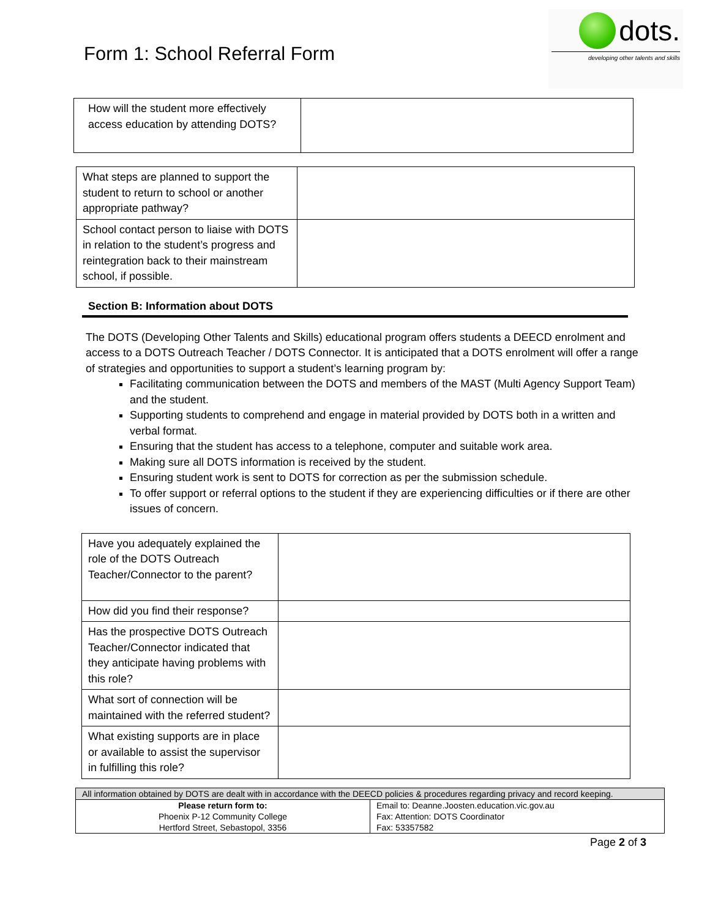Form 1: School Referral Form
dots.
developing other talents and skills
| How will the student more effectively access education by attending DOTS? | |
| What steps are planned to support the student to return to school or another appropriate pathway? | |
| School contact person to liaise with DOTS in relation to the student’s progress and reintegration back to their mainstream school, if possible. | |
Section B: Information about DOTS
The DOTS (Developing Other Talents and Skills) educational program offers students a DEECD enrolment and access to a DOTS Outreach Teacher / DOTS Connector. It is anticipated that a DOTS enrolment will offer a range of strategies and opportunities to support a student’s learning program by:
Facilitating communication between the DOTS and members of the MAST (Multi Agency Support Team) and the student.
Supporting students to comprehend and engage in material provided by DOTS both in a written and verbal format.
Ensuring that the student has access to a telephone, computer and suitable work area.
Making sure all DOTS information is received by the student.
Ensuring student work is sent to DOTS for correction as per the submission schedule.
To offer support or referral options to the student if they are experiencing difficulties or if there are other issues of concern.
| Have you adequately explained the role of the DOTS Outreach Teacher/Connector to the parent? | |
| How did you find their response? | |
| Has the prospective DOTS Outreach Teacher/Connector indicated that they anticipate having problems with this role? | |
| What sort of connection will be maintained with the referred student? | |
| What existing supports are in place or available to assist the supervisor in fulfilling this role? | |
| All information obtained by DOTS are dealt with in accordance with the DEECD policies & procedures regarding privacy and record keeping. | |
| Please return form to: Phoenix P-12 Community College Hertford Street, Sebastopol, 3356 | Email to: Deanne.Joosten.education.vic.gov.au Fax: Attention: DOTS Coordinator Fax: 53357582 |
Page 2 of 3